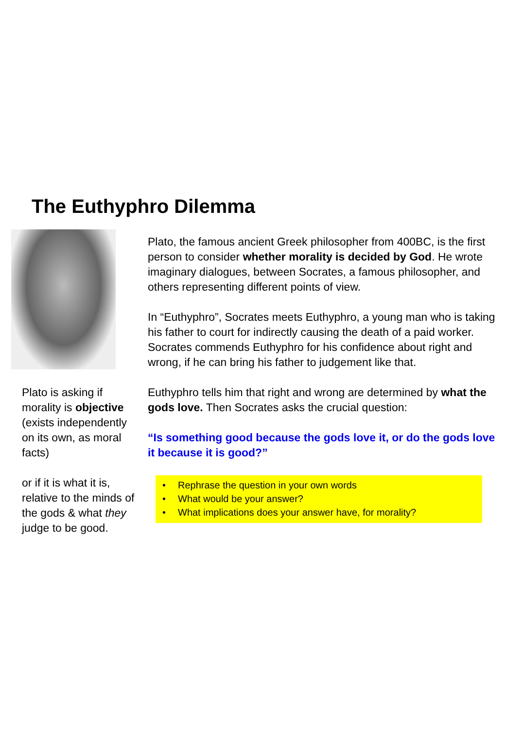The Euthyphro Dilemma
Plato is asking if morality is objective (exists independently on its own, as moral facts)
or if it is what it is, relative to the minds of the gods & what they judge to be good.
Plato, the famous ancient Greek philosopher from 400BC, is the first person to consider whether morality is decided by God. He wrote imaginary dialogues, between Socrates, a famous philosopher, and others representing different points of view.
In “Euthyphro”, Socrates meets Euthyphro, a young man who is taking his father to court for indirectly causing the death of a paid worker. Socrates commends Euthyphro for his confidence about right and wrong, if he can bring his father to judgement like that.
Euthyphro tells him that right and wrong are determined by what the gods love. Then Socrates asks the crucial question:
“Is something good because the gods love it, or do the gods love it because it is good?”
• Rephrase the question in your own words
• What would be your answer?
• What implications does your answer have, for morality?